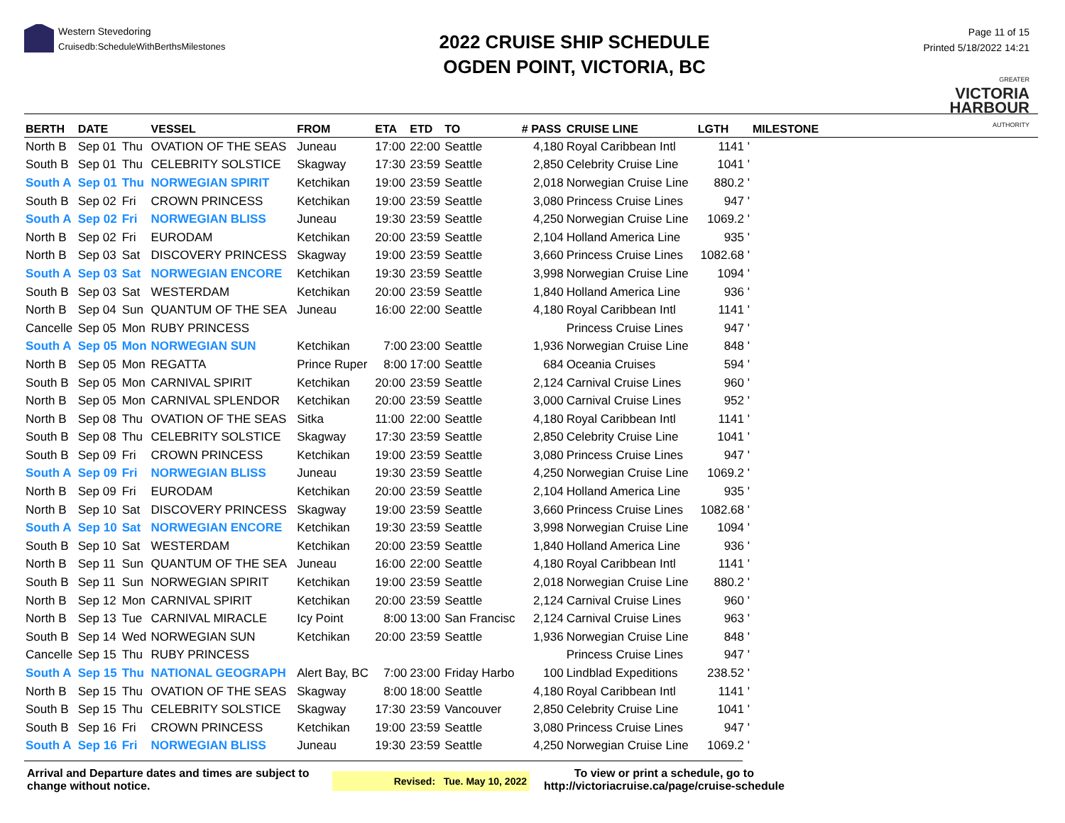Western Stevedoring
Cruisedb:ScheduleWithBerthsMilestones
2022 CRUISE SHIP SCHEDULE
OGDEN POINT, VICTORIA, BC
Page 11 of 15
Printed 5/18/2022 14:21
GREATER
VICTORIA
HARBOUR
AUTHORITY
| BERTH | DATE | | VESSEL | FROM | ETA | ETD | TO | # PASS | CRUISE LINE | LGTH | MILESTONE |
| --- | --- | --- | --- | --- | --- | --- | --- | --- | --- | --- | --- |
| North B | Sep 01 | Thu | OVATION OF THE SEAS | Juneau | 17:00 | 22:00 | Seattle | 4,180 | Royal Caribbean Intl | 1141 ' | |
| South B | Sep 01 | Thu | CELEBRITY SOLSTICE | Skagway | 17:30 | 23:59 | Seattle | 2,850 | Celebrity Cruise Line | 1041 ' | |
| South A | Sep 01 | Thu | NORWEGIAN SPIRIT | Ketchikan | 19:00 | 23:59 | Seattle | 2,018 | Norwegian Cruise Line | 880.2 ' | |
| South B | Sep 02 | Fri | CROWN PRINCESS | Ketchikan | 19:00 | 23:59 | Seattle | 3,080 | Princess Cruise Lines | 947 ' | |
| South A | Sep 02 | Fri | NORWEGIAN BLISS | Juneau | 19:30 | 23:59 | Seattle | 4,250 | Norwegian Cruise Line | 1069.2 ' | |
| North B | Sep 02 | Fri | EURODAM | Ketchikan | 20:00 | 23:59 | Seattle | 2,104 | Holland America Line | 935 ' | |
| North B | Sep 03 | Sat | DISCOVERY PRINCESS | Skagway | 19:00 | 23:59 | Seattle | 3,660 | Princess Cruise Lines | 1082.68 ' | |
| South A | Sep 03 | Sat | NORWEGIAN ENCORE | Ketchikan | 19:30 | 23:59 | Seattle | 3,998 | Norwegian Cruise Line | 1094 ' | |
| South B | Sep 03 | Sat | WESTERDAM | Ketchikan | 20:00 | 23:59 | Seattle | 1,840 | Holland America Line | 936 ' | |
| North B | Sep 04 | Sun | QUANTUM OF THE SEA | Juneau | 16:00 | 22:00 | Seattle | 4,180 | Royal Caribbean Intl | 1141 ' | |
| Cancelle | Sep 05 | Mon | RUBY PRINCESS | | | | | | Princess Cruise Lines | 947 ' | |
| South A | Sep 05 | Mon | NORWEGIAN SUN | Ketchikan | 7:00 | 23:00 | Seattle | 1,936 | Norwegian Cruise Line | 848 ' | |
| North B | Sep 05 | Mon | REGATTA | Prince Ruper | 8:00 | 17:00 | Seattle | 684 | Oceania Cruises | 594 ' | |
| South B | Sep 05 | Mon | CARNIVAL SPIRIT | Ketchikan | 20:00 | 23:59 | Seattle | 2,124 | Carnival Cruise Lines | 960 ' | |
| North B | Sep 05 | Mon | CARNIVAL SPLENDOR | Ketchikan | 20:00 | 23:59 | Seattle | 3,000 | Carnival Cruise Lines | 952 ' | |
| North B | Sep 08 | Thu | OVATION OF THE SEAS | Sitka | 11:00 | 22:00 | Seattle | 4,180 | Royal Caribbean Intl | 1141 ' | |
| South B | Sep 08 | Thu | CELEBRITY SOLSTICE | Skagway | 17:30 | 23:59 | Seattle | 2,850 | Celebrity Cruise Line | 1041 ' | |
| South B | Sep 09 | Fri | CROWN PRINCESS | Ketchikan | 19:00 | 23:59 | Seattle | 3,080 | Princess Cruise Lines | 947 ' | |
| South A | Sep 09 | Fri | NORWEGIAN BLISS | Juneau | 19:30 | 23:59 | Seattle | 4,250 | Norwegian Cruise Line | 1069.2 ' | |
| North B | Sep 09 | Fri | EURODAM | Ketchikan | 20:00 | 23:59 | Seattle | 2,104 | Holland America Line | 935 ' | |
| North B | Sep 10 | Sat | DISCOVERY PRINCESS | Skagway | 19:00 | 23:59 | Seattle | 3,660 | Princess Cruise Lines | 1082.68 ' | |
| South A | Sep 10 | Sat | NORWEGIAN ENCORE | Ketchikan | 19:30 | 23:59 | Seattle | 3,998 | Norwegian Cruise Line | 1094 ' | |
| South B | Sep 10 | Sat | WESTERDAM | Ketchikan | 20:00 | 23:59 | Seattle | 1,840 | Holland America Line | 936 ' | |
| North B | Sep 11 | Sun | QUANTUM OF THE SEA | Juneau | 16:00 | 22:00 | Seattle | 4,180 | Royal Caribbean Intl | 1141 ' | |
| South B | Sep 11 | Sun | NORWEGIAN SPIRIT | Ketchikan | 19:00 | 23:59 | Seattle | 2,018 | Norwegian Cruise Line | 880.2 ' | |
| North B | Sep 12 | Mon | CARNIVAL SPIRIT | Ketchikan | 20:00 | 23:59 | Seattle | 2,124 | Carnival Cruise Lines | 960 ' | |
| North B | Sep 13 | Tue | CARNIVAL MIRACLE | Icy Point | 8:00 | 13:00 | San Francisc | 2,124 | Carnival Cruise Lines | 963 ' | |
| South B | Sep 14 | Wed | NORWEGIAN SUN | Ketchikan | 20:00 | 23:59 | Seattle | 1,936 | Norwegian Cruise Line | 848 ' | |
| Cancelle | Sep 15 | Thu | RUBY PRINCESS | | | | | | Princess Cruise Lines | 947 ' | |
| South A | Sep 15 | Thu | NATIONAL GEOGRAPH | Alert Bay, BC | 7:00 | 23:00 | Friday Harbo | 100 | Lindblad Expeditions | 238.52 ' | |
| North B | Sep 15 | Thu | OVATION OF THE SEAS | Skagway | 8:00 | 18:00 | Seattle | 4,180 | Royal Caribbean Intl | 1141 ' | |
| South B | Sep 15 | Thu | CELEBRITY SOLSTICE | Skagway | 17:30 | 23:59 | Vancouver | 2,850 | Celebrity Cruise Line | 1041 ' | |
| South B | Sep 16 | Fri | CROWN PRINCESS | Ketchikan | 19:00 | 23:59 | Seattle | 3,080 | Princess Cruise Lines | 947 ' | |
| South A | Sep 16 | Fri | NORWEGIAN BLISS | Juneau | 19:30 | 23:59 | Seattle | 4,250 | Norwegian Cruise Line | 1069.2 ' | |
Arrival and Departure dates and times are subject to change without notice.
Revised: Tue. May 10, 2022
To view or print a schedule, go to
http://victoriacruise.ca/page/cruise-schedule